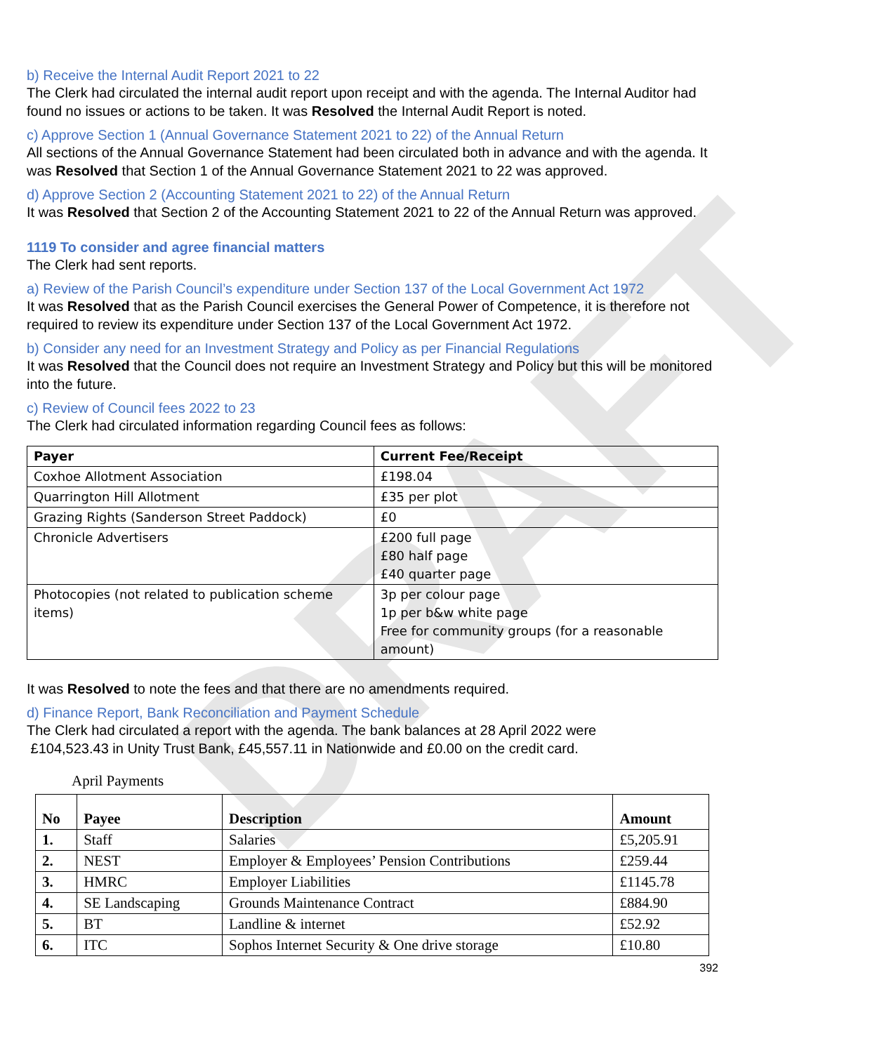DRAFT
b) Receive the Internal Audit Report 2021 to 22
The Clerk had circulated the internal audit report upon receipt and with the agenda. The Internal Auditor had found no issues or actions to be taken. It was Resolved the Internal Audit Report is noted.
c) Approve Section 1 (Annual Governance Statement 2021 to 22) of the Annual Return
All sections of the Annual Governance Statement had been circulated both in advance and with the agenda. It was Resolved that Section 1 of the Annual Governance Statement 2021 to 22 was approved.
d) Approve Section 2 (Accounting Statement 2021 to 22) of the Annual Return
It was Resolved that Section 2 of the Accounting Statement 2021 to 22 of the Annual Return was approved.
1119 To consider and agree financial matters
The Clerk had sent reports.
a) Review of the Parish Council’s expenditure under Section 137 of the Local Government Act 1972
It was Resolved that as the Parish Council exercises the General Power of Competence, it is therefore not required to review its expenditure under Section 137 of the Local Government Act 1972.
b) Consider any need for an Investment Strategy and Policy as per Financial Regulations
It was Resolved that the Council does not require an Investment Strategy and Policy but this will be monitored into the future.
c) Review of Council fees 2022 to 23
The Clerk had circulated information regarding Council fees as follows:
| Payer | Current Fee/Receipt |
| --- | --- |
| Coxhoe Allotment Association | £198.04 |
| Quarrington Hill Allotment | £35 per plot |
| Grazing Rights (Sanderson Street Paddock) | £0 |
| Chronicle Advertisers | £200 full page £80 half page £40 quarter page |
| Photocopies (not related to publication scheme items) | 3p per colour page 1p per b&w white page Free for community groups (for a reasonable amount) |
It was Resolved to note the fees and that there are no amendments required.
d) Finance Report, Bank Reconciliation and Payment Schedule
The Clerk had circulated a report with the agenda. The bank balances at 28 April 2022 were
£104,523.43 in Unity Trust Bank, £45,557.11 in Nationwide and £0.00 on the credit card.
April Payments
| No | Payee | Description | Amount |
| --- | --- | --- | --- |
| 1. | Staff | Salaries | £5,205.91 |
| 2. | NEST | Employer & Employees’ Pension Contributions | £259.44 |
| 3. | HMRC | Employer Liabilities | £1145.78 |
| 4. | SE Landscaping | Grounds Maintenance Contract | £884.90 |
| 5. | BT | Landline & internet | £52.92 |
| 6. | ITC | Sophos Internet Security & One drive storage | £10.80 |
392